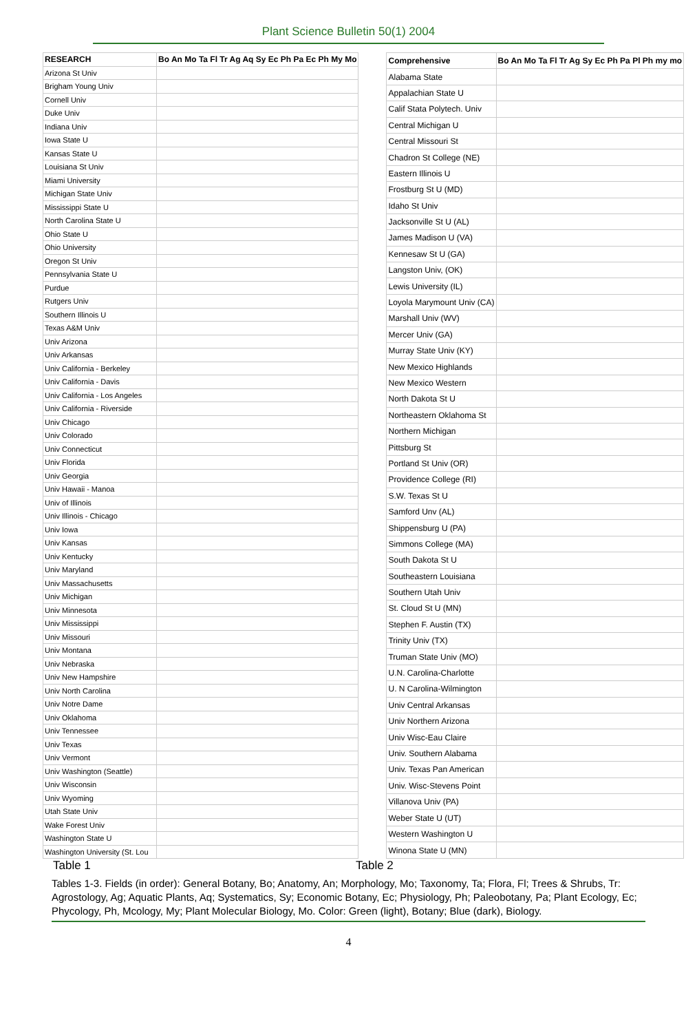Plant Science Bulletin 50(1) 2004
| RESEARCH | Bo An Mo Ta Fl Tr Ag Aq Sy Ec Ph Pa Ec Ph My Mo |
| --- | --- |
| Arizona St Univ | |
| Brigham Young Univ | |
| Cornell Univ | |
| Duke Univ | |
| Indiana Univ | |
| Iowa State U | |
| Kansas State U | |
| Louisiana St Univ | |
| Miami University | |
| Michigan State Univ | |
| Mississippi State U | |
| North Carolina State U | |
| Ohio State U | |
| Ohio University | |
| Oregon St Univ | |
| Pennsylvania State U | |
| Purdue | |
| Rutgers Univ | |
| Southern Illinois U | |
| Texas A&M Univ | |
| Univ Arizona | |
| Univ Arkansas | |
| Univ California - Berkeley | |
| Univ California - Davis | |
| Univ California - Los Angeles | |
| Univ California - Riverside | |
| Univ Chicago | |
| Univ Colorado | |
| Univ Connecticut | |
| Univ Florida | |
| Univ Georgia | |
| Univ Hawaii - Manoa | |
| Univ of Illinois | |
| Univ Illinois - Chicago | |
| Univ Iowa | |
| Univ Kansas | |
| Univ Kentucky | |
| Univ Maryland | |
| Univ Massachusetts | |
| Univ Michigan | |
| Univ Minnesota | |
| Univ Mississippi | |
| Univ Missouri | |
| Univ Montana | |
| Univ Nebraska | |
| Univ New Hampshire | |
| Univ North Carolina | |
| Univ Notre Dame | |
| Univ Oklahoma | |
| Univ Tennessee | |
| Univ Texas | |
| Univ Vermont | |
| Univ Washington (Seattle) | |
| Univ Wisconsin | |
| Univ Wyoming | |
| Utah State Univ | |
| Wake Forest Univ | |
| Washington State U | |
| Washington University (St. Lou | |
| Comprehensive | Bo An Mo Ta Fl Tr Ag Sy Ec Ph Pa Pl Ph my mo |
| --- | --- |
| Alabama State | |
| Appalachian State U | |
| Calif Stata Polytech. Univ | |
| Central Michigan U | |
| Central Missouri St | |
| Chadron St College (NE) | |
| Eastern Illinois U | |
| Frostburg St U (MD) | |
| Idaho St Univ | |
| Jacksonville St U (AL) | |
| James Madison U (VA) | |
| Kennesaw St U (GA) | |
| Langston Univ, (OK) | |
| Lewis University (IL) | |
| Loyola Marymount Univ (CA) | |
| Marshall Univ (WV) | |
| Mercer Univ (GA) | |
| Murray State Univ (KY) | |
| New Mexico Highlands | |
| New Mexico Western | |
| North Dakota St U | |
| Northeastern Oklahoma St | |
| Northern Michigan | |
| Pittsburg St | |
| Portland St Univ (OR) | |
| Providence College (RI) | |
| S.W. Texas St U | |
| Samford Unv (AL) | |
| Shippensburg U (PA) | |
| Simmons College (MA) | |
| South Dakota St U | |
| Southeastern Louisiana | |
| Southern Utah Univ | |
| St. Cloud St U (MN) | |
| Stephen F. Austin (TX) | |
| Trinity Univ (TX) | |
| Truman State Univ (MO) | |
| U.N. Carolina-Charlotte | |
| U. N Carolina-Wilmington | |
| Univ Central Arkansas | |
| Univ Northern Arizona | |
| Univ Wisc-Eau Claire | |
| Univ. Southern Alabama | |
| Univ. Texas Pan American | |
| Univ. Wisc-Stevens Point | |
| Villanova Univ (PA) | |
| Weber State U (UT) | |
| Western Washington U | |
| Winona State U (MN) | |
Table 1 Table 2
Tables 1-3. Fields (in order): General Botany, Bo; Anatomy, An; Morphology, Mo; Taxonomy, Ta; Flora, Fl; Trees & Shrubs, Tr: Agrostology, Ag; Aquatic Plants, Aq; Systematics, Sy; Economic Botany, Ec; Physiology, Ph; Paleobotany, Pa; Plant Ecology, Ec; Phycology, Ph, Mcology, My; Plant Molecular Biology, Mo. Color: Green (light), Botany; Blue (dark), Biology.
4